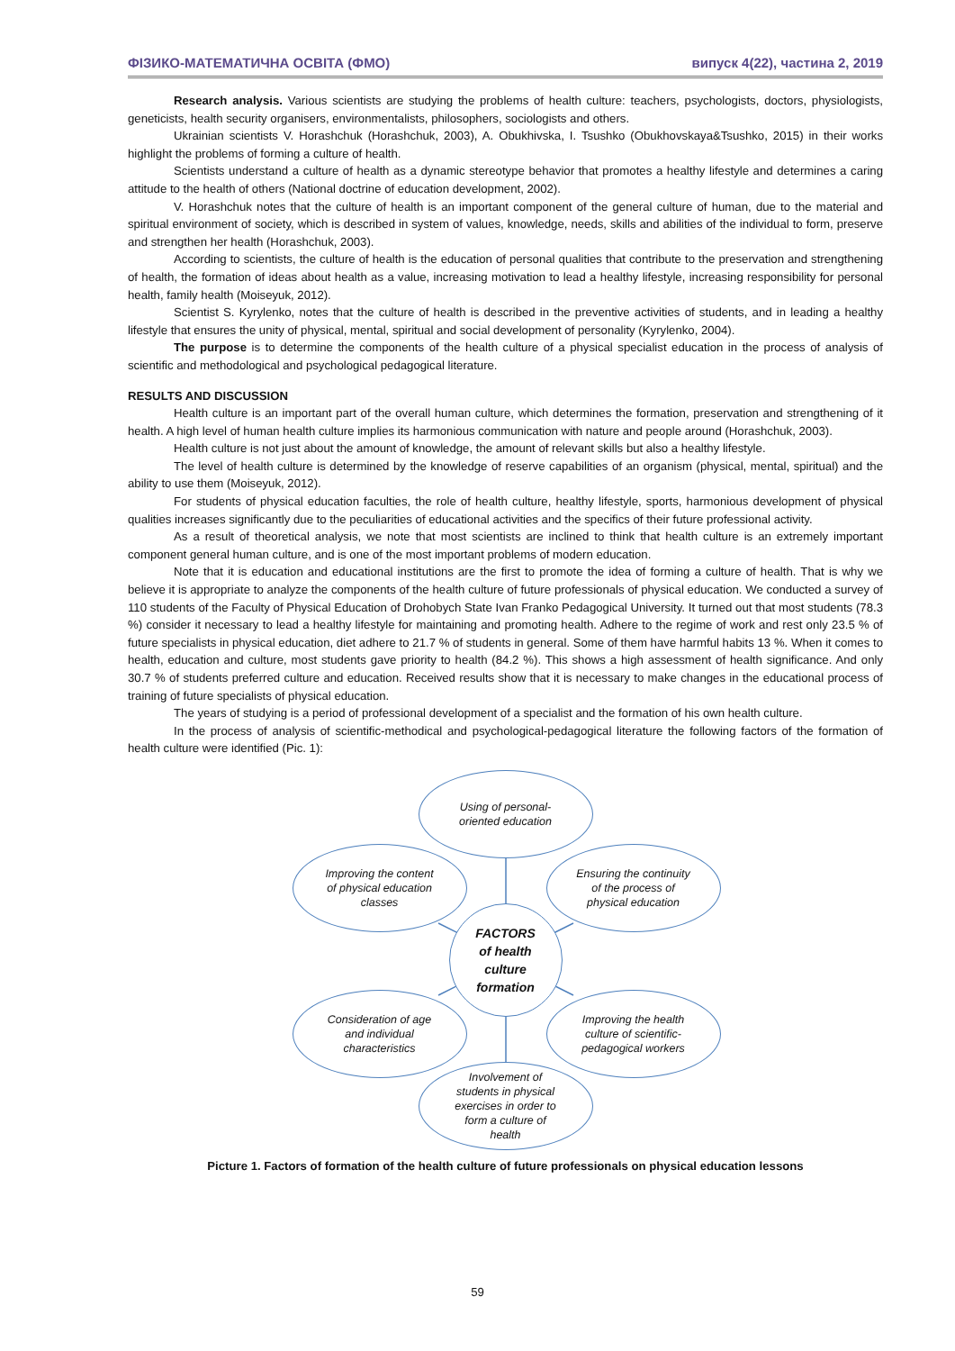ФІЗИКО-МАТЕМАТИЧНА ОСВІТА (ФМО) випуск 4(22), частина 2, 2019
Research analysis. Various scientists are studying the problems of health culture: teachers, psychologists, doctors, physiologists, geneticists, health security organisers, environmentalists, philosophers, sociologists and others.
Ukrainian scientists V. Horashchuk (Horashchuk, 2003), A. Obukhivska, I. Tsushko (Obukhovskaya&Tsushko, 2015) in their works highlight the problems of forming a culture of health.
Scientists understand a culture of health as a dynamic stereotype behavior that promotes a healthy lifestyle and determines a caring attitude to the health of others (National doctrine of education development, 2002).
V. Horashchuk notes that the culture of health is an important component of the general culture of human, due to the material and spiritual environment of society, which is described in system of values, knowledge, needs, skills and abilities of the individual to form, preserve and strengthen her health (Horashchuk, 2003).
According to scientists, the culture of health is the education of personal qualities that contribute to the preservation and strengthening of health, the formation of ideas about health as a value, increasing motivation to lead a healthy lifestyle, increasing responsibility for personal health, family health (Moiseyuk, 2012).
Scientist S. Kyrylenko, notes that the culture of health is described in the preventive activities of students, and in leading a healthy lifestyle that ensures the unity of physical, mental, spiritual and social development of personality (Kyrylenko, 2004).
The purpose is to determine the components of the health culture of a physical specialist education in the process of analysis of scientific and methodological and psychological pedagogical literature.
RESULTS AND DISCUSSION
Health culture is an important part of the overall human culture, which determines the formation, preservation and strengthening of it health. A high level of human health culture implies its harmonious communication with nature and people around (Horashchuk, 2003).
Health culture is not just about the amount of knowledge, the amount of relevant skills but also a healthy lifestyle.
The level of health culture is determined by the knowledge of reserve capabilities of an organism (physical, mental, spiritual) and the ability to use them (Moiseyuk, 2012).
For students of physical education faculties, the role of health culture, healthy lifestyle, sports, harmonious development of physical qualities increases significantly due to the peculiarities of educational activities and the specifics of their future professional activity.
As a result of theoretical analysis, we note that most scientists are inclined to think that health culture is an extremely important component general human culture, and is one of the most important problems of modern education.
Note that it is education and educational institutions are the first to promote the idea of forming a culture of health. That is why we believe it is appropriate to analyze the components of the health culture of future professionals of physical education. We conducted a survey of 110 students of the Faculty of Physical Education of Drohobych State Ivan Franko Pedagogical University. It turned out that most students (78.3 %) consider it necessary to lead a healthy lifestyle for maintaining and promoting health. Adhere to the regime of work and rest only 23.5 % of future specialists in physical education, diet adhere to 21.7 % of students in general. Some of them have harmful habits 13 %. When it comes to health, education and culture, most students gave priority to health (84.2 %). This shows a high assessment of health significance. And only 30.7 % of students preferred culture and education. Received results show that it is necessary to make changes in the educational process of training of future specialists of physical education.
The years of studying is a period of professional development of a specialist and the formation of his own health culture.
In the process of analysis of scientific-methodical and psychological-pedagogical literature the following factors of the formation of health culture were identified (Pic. 1):
Using of personal-
oriented education
Improving the content
of physical education
classes
Ensuring the continuity
of the process of
physical education
FACTORS
of health
culture
formation
Consideration of age
and individual
characteristics
Improving the health
culture of scientific-
pedagogical workers
Involvement of
students in physical
exercises in order to
form a culture of
health
Picture 1. Factors of formation of the health culture of future professionals on physical education lessons
59